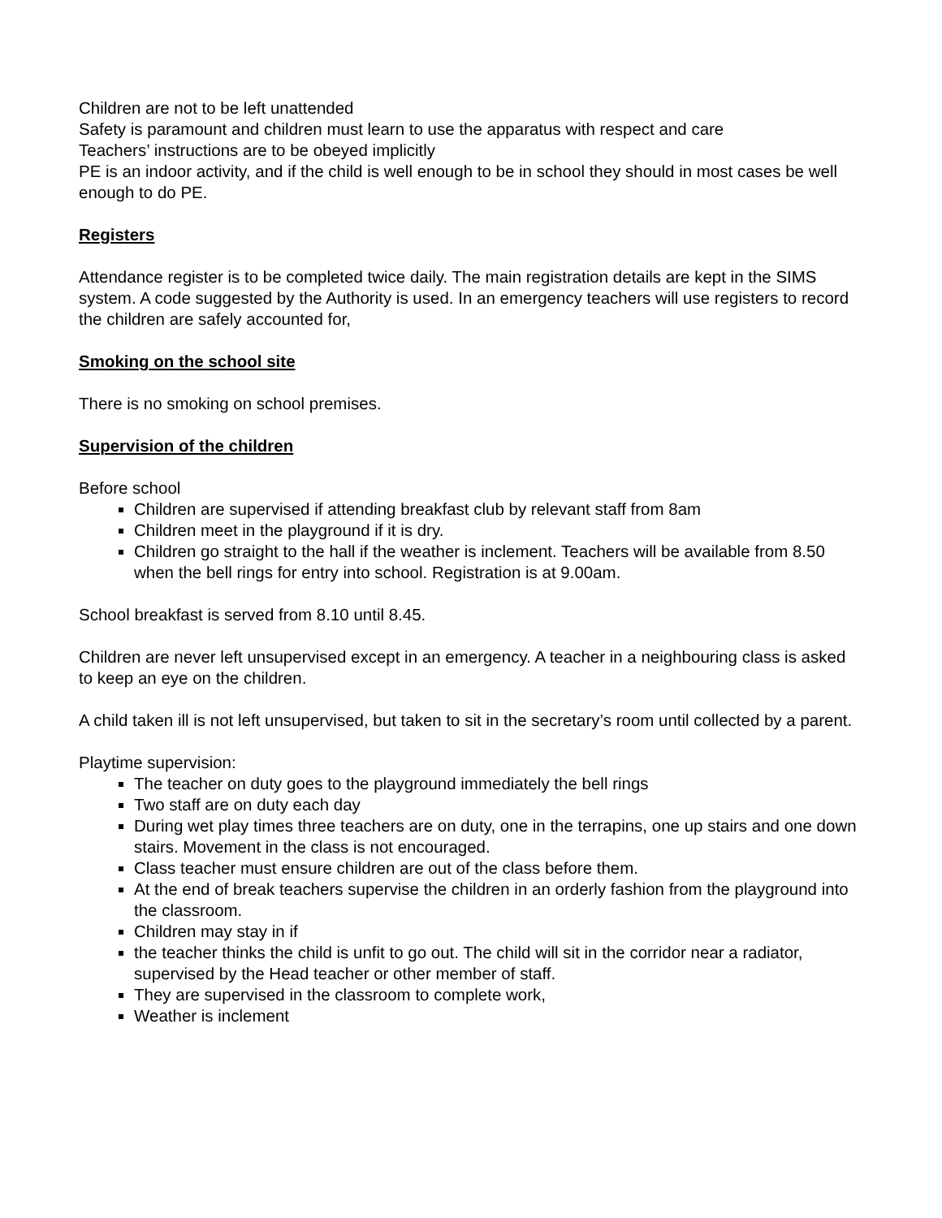Children are not to be left unattended
Safety is paramount and children must learn to use the apparatus with respect and care
Teachers’ instructions are to be obeyed implicitly
PE is an indoor activity, and if the child is well enough to be in school they should in most cases be well enough to do PE.
Registers
Attendance register is to be completed twice daily. The main registration details are kept in the SIMS system. A code suggested by the Authority is used. In an emergency teachers will use registers to record the children are safely accounted for,
Smoking on the school site
There is no smoking on school premises.
Supervision of the children
Before school
Children are supervised if attending breakfast club by relevant staff from 8am
Children meet in the playground if it is dry.
Children go straight to the hall if the weather is inclement. Teachers will be available from 8.50 when the bell rings for entry into school. Registration is at 9.00am.
School breakfast is served from 8.10 until 8.45.
Children are never left unsupervised except in an emergency. A teacher in a neighbouring class is asked to keep an eye on the children.
A child taken ill is not left unsupervised, but taken to sit in the secretary’s room until collected by a parent.
Playtime supervision:
The teacher on duty goes to the playground immediately the bell rings
Two staff are on duty each day
During wet play times three teachers are on duty, one in the terrapins, one up stairs and one down stairs. Movement in the class is not encouraged.
Class teacher must ensure children are out of the class before them.
At the end of break teachers supervise the children in an orderly fashion from the playground into the classroom.
Children may stay in if
the teacher thinks the child is unfit to go out. The child will sit in the corridor near a radiator, supervised by the Head teacher or other member of staff.
They are supervised in the classroom to complete work,
Weather is inclement